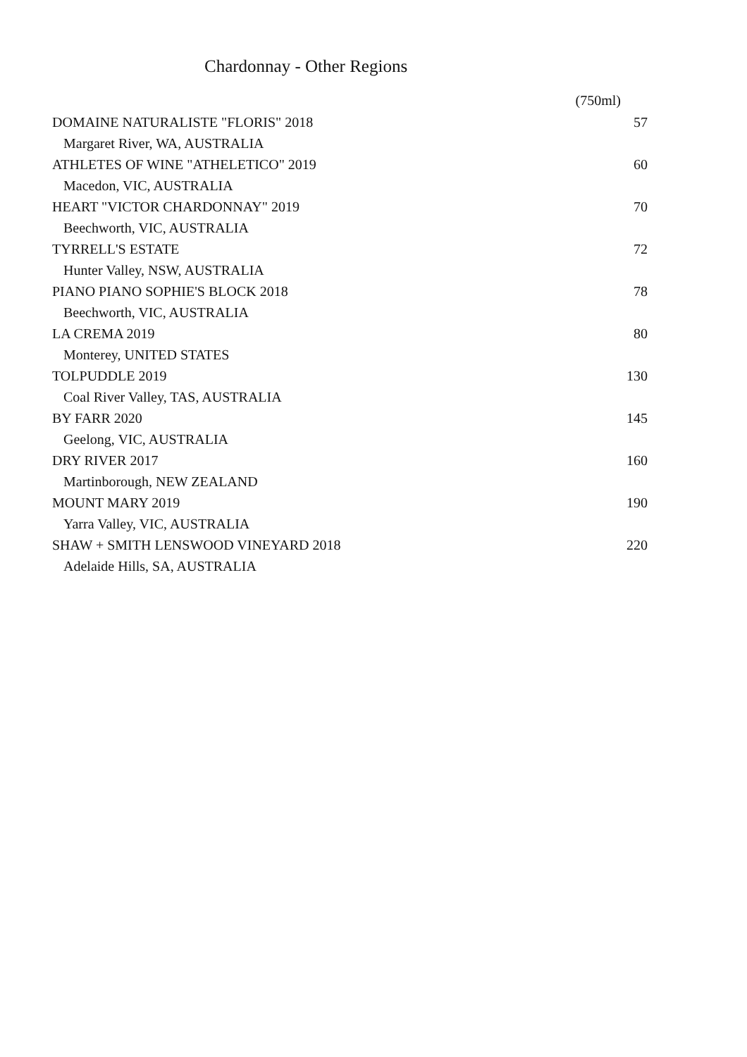Chardonnay - Other Regions
| | (750ml) |
| --- | --- |
| DOMAINE NATURALISTE "FLORIS" 2018 | 57 |
| Margaret River, WA, AUSTRALIA | |
| ATHLETES OF WINE "ATHELETICO" 2019 | 60 |
| Macedon, VIC, AUSTRALIA | |
| HEART "VICTOR CHARDONNAY" 2019 | 70 |
| Beechworth, VIC, AUSTRALIA | |
| TYRRELL'S ESTATE | 72 |
| Hunter Valley, NSW, AUSTRALIA | |
| PIANO PIANO SOPHIE'S BLOCK 2018 | 78 |
| Beechworth, VIC, AUSTRALIA | |
| LA CREMA 2019 | 80 |
| Monterey, UNITED STATES | |
| TOLPUDDLE 2019 | 130 |
| Coal River Valley, TAS, AUSTRALIA | |
| BY FARR 2020 | 145 |
| Geelong, VIC, AUSTRALIA | |
| DRY RIVER 2017 | 160 |
| Martinborough, NEW ZEALAND | |
| MOUNT MARY 2019 | 190 |
| Yarra Valley, VIC, AUSTRALIA | |
| SHAW + SMITH LENSWOOD VINEYARD 2018 | 220 |
| Adelaide Hills, SA, AUSTRALIA | |